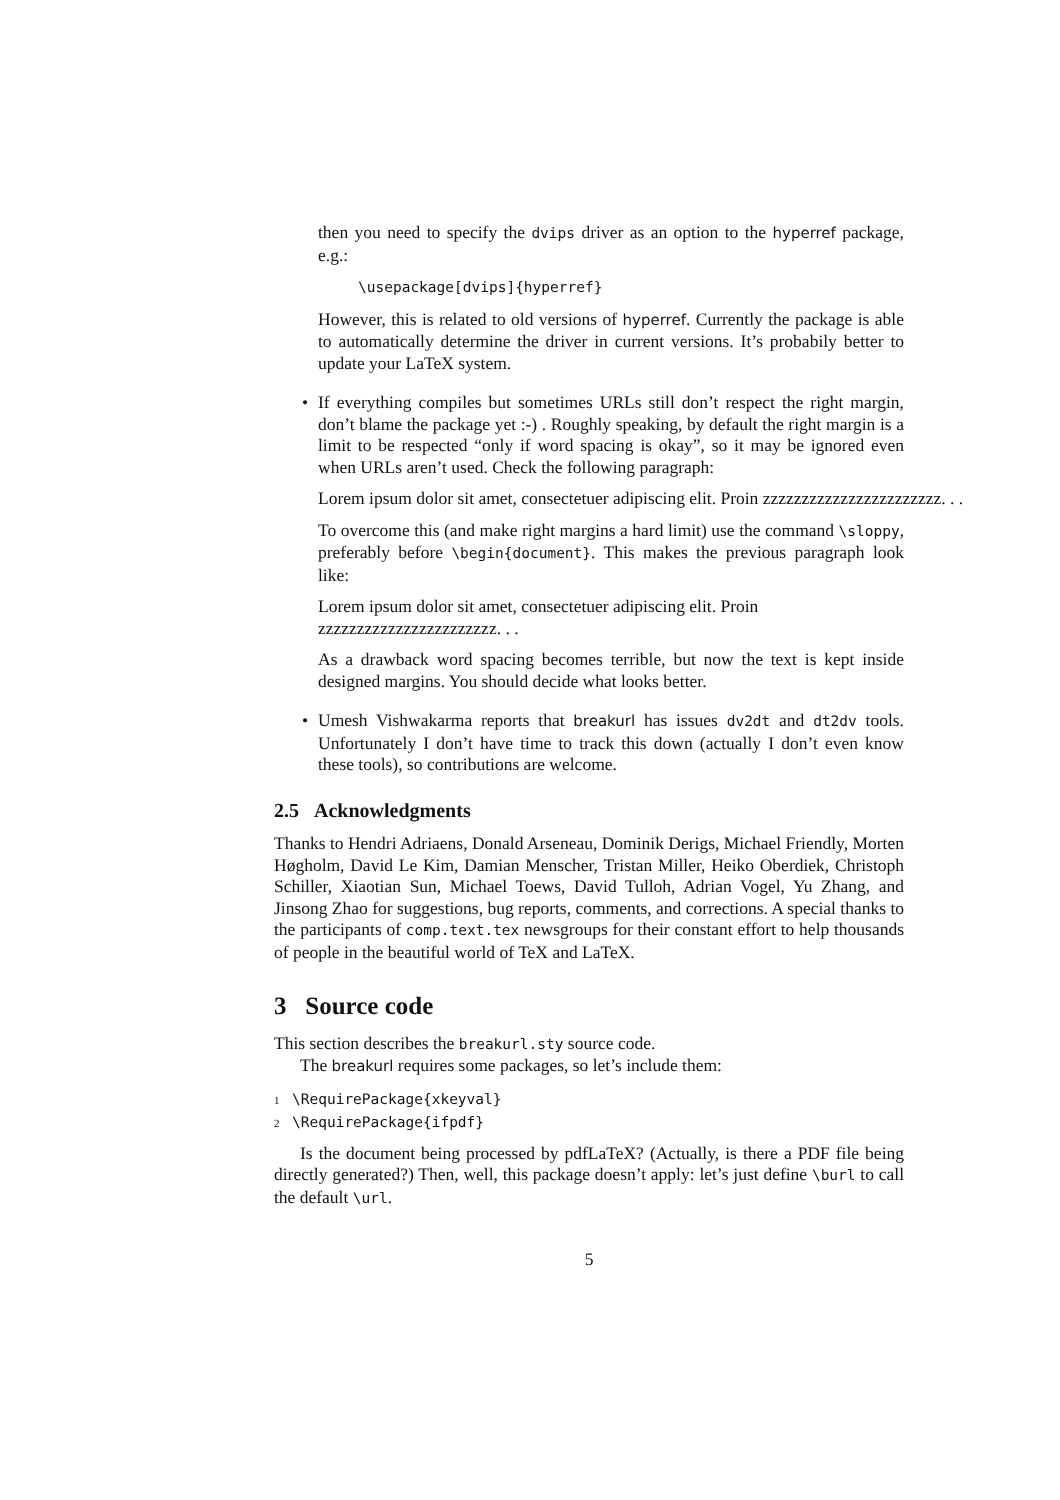then you need to specify the dvips driver as an option to the hyperref package, e.g.:
\usepackage[dvips]{hyperref}
However, this is related to old versions of hyperref. Currently the package is able to automatically determine the driver in current versions. It’s probabily better to update your LaTeX system.
•
If everything compiles but sometimes URLs still don’t respect the right margin, don’t blame the package yet :-) . Roughly speaking, by default the right margin is a limit to be respected “only if word spacing is okay”, so it may be ignored even when URLs aren’t used. Check the following paragraph:
Lorem ipsum dolor sit amet, consectetuer adipiscing elit. Proin zzzzzzzzzzzzzzzzzzzzzzz. . .
To overcome this (and make right margins a hard limit) use the command \sloppy, preferably before \begin{document}. This makes the previous paragraph look like:
Lorem ipsum dolor sit amet, consectetuer adipiscing elit. Proin
zzzzzzzzzzzzzzzzzzzzzzz. . .
As a drawback word spacing becomes terrible, but now the text is kept inside designed margins. You should decide what looks better.
•
Umesh Vishwakarma reports that breakurl has issues dv2dt and dt2dv tools. Unfortunately I don’t have time to track this down (actually I don’t even know these tools), so contributions are welcome.
2.5 Acknowledgments
Thanks to Hendri Adriaens, Donald Arseneau, Dominik Derigs, Michael Friendly, Morten Høgholm, David Le Kim, Damian Menscher, Tristan Miller, Heiko Oberdiek, Christoph Schiller, Xiaotian Sun, Michael Toews, David Tulloh, Adrian Vogel, Yu Zhang, and Jinsong Zhao for suggestions, bug reports, comments, and corrections. A special thanks to the participants of comp.text.tex newsgroups for their constant effort to help thousands of people in the beautiful world of TeX and LaTeX.
3 Source code
This section describes the breakurl.sty source code.
The breakurl requires some packages, so let’s include them:
1 \RequirePackage{xkeyval}
2 \RequirePackage{ifpdf}
Is the document being processed by pdfLaTeX? (Actually, is there a PDF file being directly generated?) Then, well, this package doesn’t apply: let’s just define \burl to call the default \url.
5